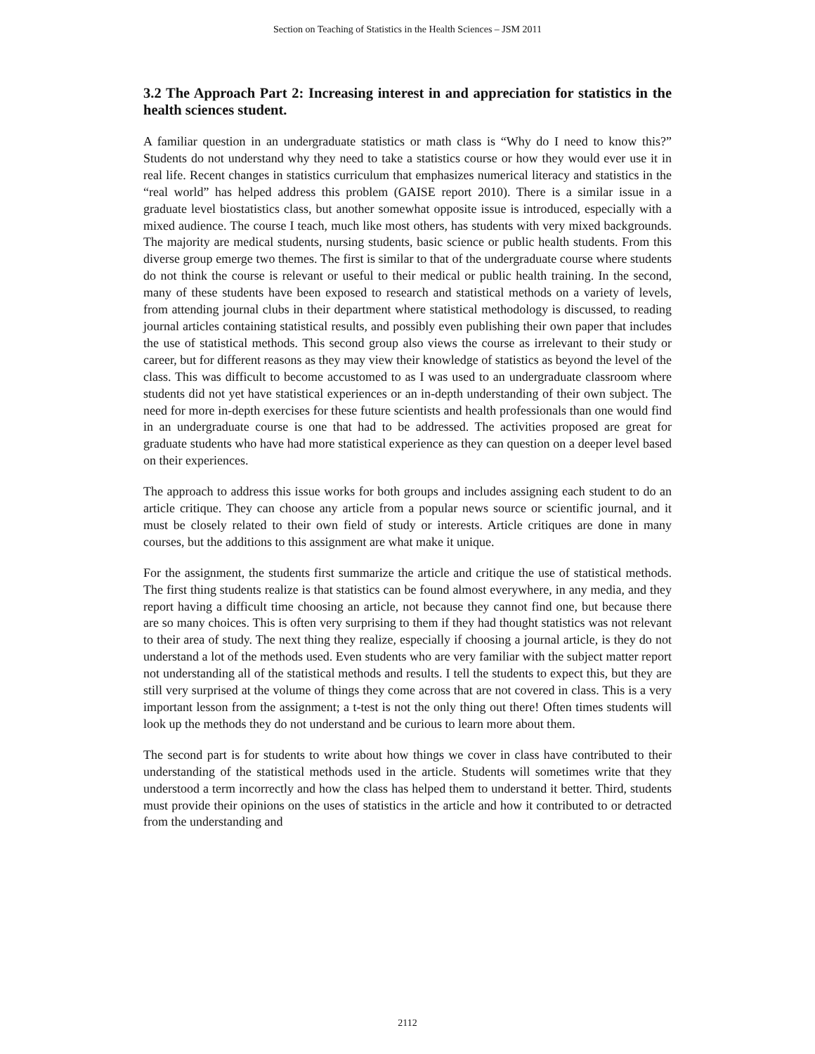Section on Teaching of Statistics in the Health Sciences – JSM 2011
3.2 The Approach Part 2: Increasing interest in and appreciation for statistics in the health sciences student.
A familiar question in an undergraduate statistics or math class is “Why do I need to know this?” Students do not understand why they need to take a statistics course or how they would ever use it in real life. Recent changes in statistics curriculum that emphasizes numerical literacy and statistics in the “real world” has helped address this problem (GAISE report 2010). There is a similar issue in a graduate level biostatistics class, but another somewhat opposite issue is introduced, especially with a mixed audience. The course I teach, much like most others, has students with very mixed backgrounds. The majority are medical students, nursing students, basic science or public health students. From this diverse group emerge two themes. The first is similar to that of the undergraduate course where students do not think the course is relevant or useful to their medical or public health training. In the second, many of these students have been exposed to research and statistical methods on a variety of levels, from attending journal clubs in their department where statistical methodology is discussed, to reading journal articles containing statistical results, and possibly even publishing their own paper that includes the use of statistical methods. This second group also views the course as irrelevant to their study or career, but for different reasons as they may view their knowledge of statistics as beyond the level of the class. This was difficult to become accustomed to as I was used to an undergraduate classroom where students did not yet have statistical experiences or an in-depth understanding of their own subject. The need for more in-depth exercises for these future scientists and health professionals than one would find in an undergraduate course is one that had to be addressed. The activities proposed are great for graduate students who have had more statistical experience as they can question on a deeper level based on their experiences.
The approach to address this issue works for both groups and includes assigning each student to do an article critique. They can choose any article from a popular news source or scientific journal, and it must be closely related to their own field of study or interests. Article critiques are done in many courses, but the additions to this assignment are what make it unique.
For the assignment, the students first summarize the article and critique the use of statistical methods. The first thing students realize is that statistics can be found almost everywhere, in any media, and they report having a difficult time choosing an article, not because they cannot find one, but because there are so many choices. This is often very surprising to them if they had thought statistics was not relevant to their area of study. The next thing they realize, especially if choosing a journal article, is they do not understand a lot of the methods used. Even students who are very familiar with the subject matter report not understanding all of the statistical methods and results. I tell the students to expect this, but they are still very surprised at the volume of things they come across that are not covered in class. This is a very important lesson from the assignment; a t-test is not the only thing out there! Often times students will look up the methods they do not understand and be curious to learn more about them.
The second part is for students to write about how things we cover in class have contributed to their understanding of the statistical methods used in the article. Students will sometimes write that they understood a term incorrectly and how the class has helped them to understand it better. Third, students must provide their opinions on the uses of statistics in the article and how it contributed to or detracted from the understanding and
2112